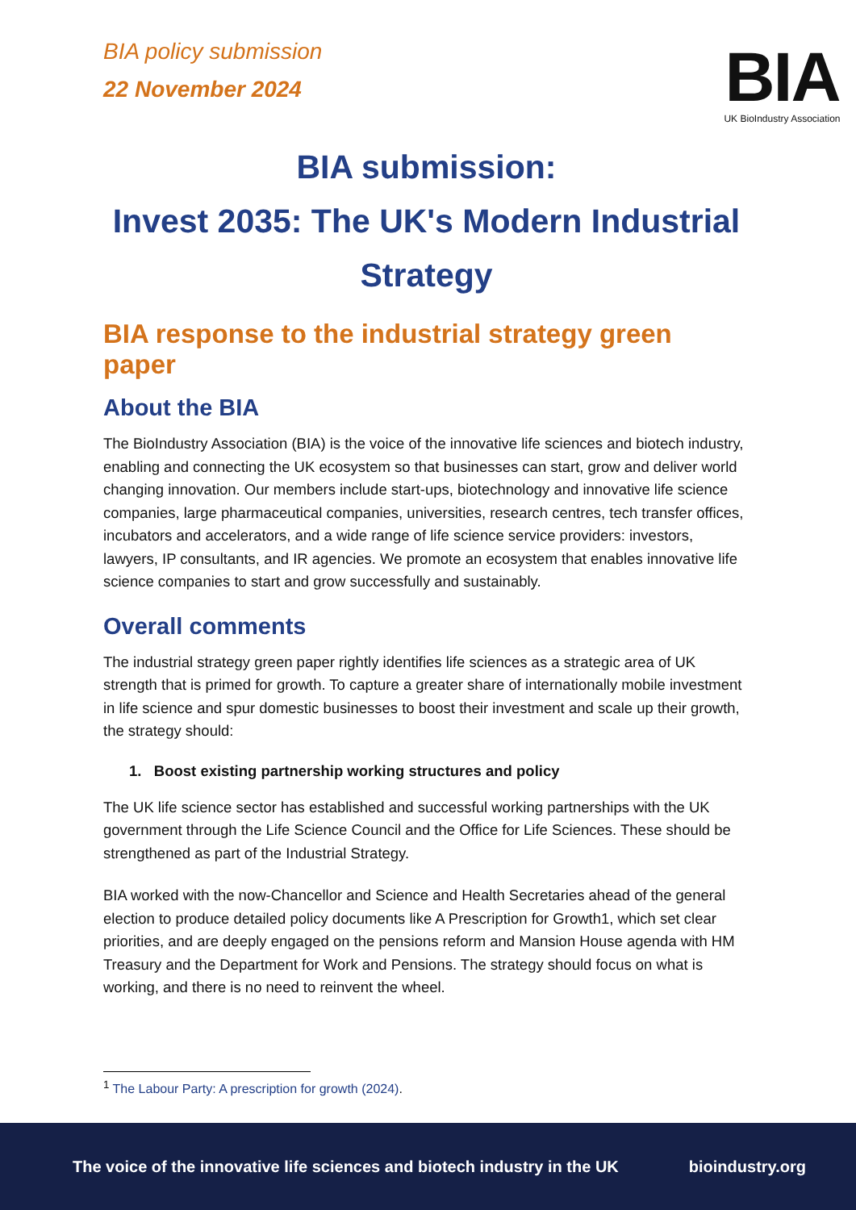BIA policy submission
22 November 2024
BIA
UK BioIndustry Association
BIA submission:
Invest 2035: The UK's Modern Industrial Strategy
BIA response to the industrial strategy green paper
About the BIA
The BioIndustry Association (BIA) is the voice of the innovative life sciences and biotech industry, enabling and connecting the UK ecosystem so that businesses can start, grow and deliver world changing innovation. Our members include start-ups, biotechnology and innovative life science companies, large pharmaceutical companies, universities, research centres, tech transfer offices, incubators and accelerators, and a wide range of life science service providers: investors, lawyers, IP consultants, and IR agencies. We promote an ecosystem that enables innovative life science companies to start and grow successfully and sustainably.
Overall comments
The industrial strategy green paper rightly identifies life sciences as a strategic area of UK strength that is primed for growth. To capture a greater share of internationally mobile investment in life science and spur domestic businesses to boost their investment and scale up their growth, the strategy should:
1. Boost existing partnership working structures and policy
The UK life science sector has established and successful working partnerships with the UK government through the Life Science Council and the Office for Life Sciences. These should be strengthened as part of the Industrial Strategy.
BIA worked with the now-Chancellor and Science and Health Secretaries ahead of the general election to produce detailed policy documents like A Prescription for Growth1, which set clear priorities, and are deeply engaged on the pensions reform and Mansion House agenda with HM Treasury and the Department for Work and Pensions. The strategy should focus on what is working, and there is no need to reinvent the wheel.
<sup>1</sup> The Labour Party: A prescription for growth (2024).
The voice of the innovative life sciences and biotech industry in the UK bioindustry.org